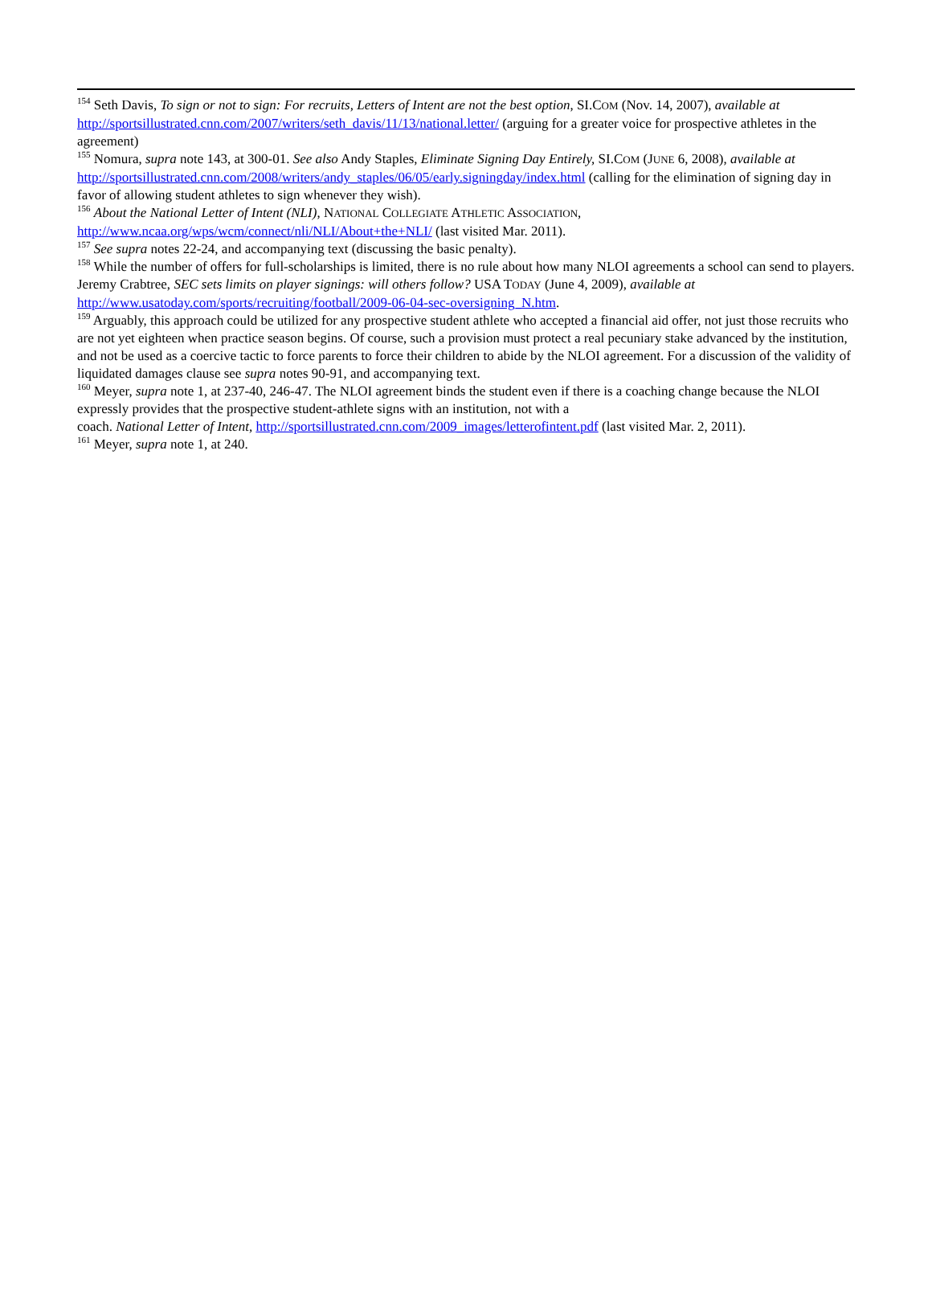<sup>154</sup> Seth Davis, To sign or not to sign: For recruits, Letters of Intent are not the best option, SI.COM (Nov. 14, 2007), available at http://sportsillustrated.cnn.com/2007/writers/seth_davis/11/13/national.letter/ (arguing for a greater voice for prospective athletes in the agreement)
<sup>155</sup> Nomura, supra note 143, at 300-01. See also Andy Staples, Eliminate Signing Day Entirely, SI.COM (JUNE 6, 2008), available at http://sportsillustrated.cnn.com/2008/writers/andy_staples/06/05/early.signingday/index.html (calling for the elimination of signing day in favor of allowing student athletes to sign whenever they wish).
<sup>156</sup> About the National Letter of Intent (NLI), NATIONAL COLLEGIATE ATHLETIC ASSOCIATION,
http://www.ncaa.org/wps/wcm/connect/nli/NLI/About+the+NLI/ (last visited Mar. 2011).
<sup>157</sup> See supra notes 22-24, and accompanying text (discussing the basic penalty).
<sup>158</sup> While the number of offers for full-scholarships is limited, there is no rule about how many NLOI agreements a school can send to players. Jeremy Crabtree, SEC sets limits on player signings: will others follow? USA TODAY (June 4, 2009), available at http://www.usatoday.com/sports/recruiting/football/2009-06-04-sec-oversigning_N.htm.
<sup>159</sup> Arguably, this approach could be utilized for any prospective student athlete who accepted a financial aid offer, not just those recruits who are not yet eighteen when practice season begins. Of course, such a provision must protect a real pecuniary stake advanced by the institution, and not be used as a coercive tactic to force parents to force their children to abide by the NLOI agreement. For a discussion of the validity of liquidated damages clause see supra notes 90-91, and accompanying text.
<sup>160</sup> Meyer, supra note 1, at 237-40, 246-47. The NLOI agreement binds the student even if there is a coaching change because the NLOI expressly provides that the prospective student-athlete signs with an institution, not with a
coach. National Letter of Intent, http://sportsillustrated.cnn.com/2009_images/letterofintent.pdf (last visited Mar. 2, 2011).
<sup>161</sup> Meyer, supra note 1, at 240.